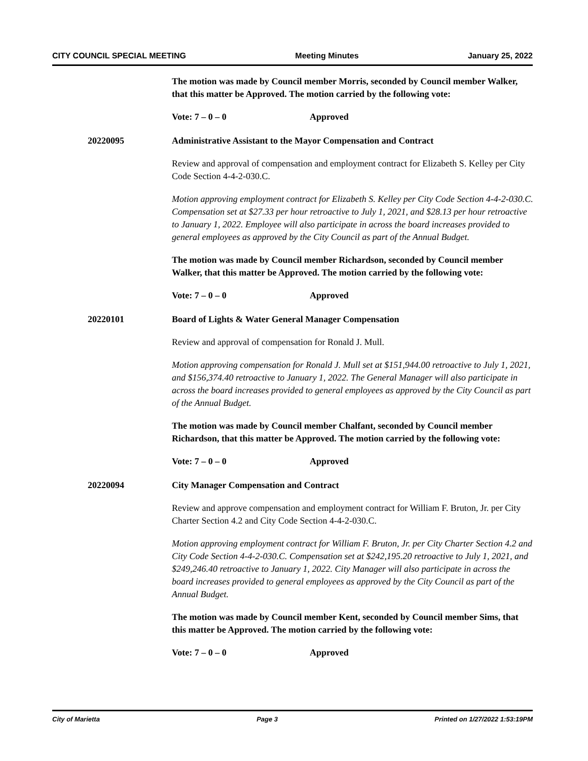CITY COUNCIL SPECIAL MEETING Meeting Minutes January 25, 2022
The motion was made by Council member Morris, seconded by Council member Walker, that this matter be Approved. The motion carried by the following vote:
Vote: 7 – 0 – 0 Approved
20220095 Administrative Assistant to the Mayor Compensation and Contract
Review and approval of compensation and employment contract for Elizabeth S. Kelley per City Code Section 4-4-2-030.C.
Motion approving employment contract for Elizabeth S. Kelley per City Code Section 4-4-2-030.C. Compensation set at $27.33 per hour retroactive to July 1, 2021, and $28.13 per hour retroactive to January 1, 2022. Employee will also participate in across the board increases provided to general employees as approved by the City Council as part of the Annual Budget.
The motion was made by Council member Richardson, seconded by Council member Walker, that this matter be Approved. The motion carried by the following vote:
Vote: 7 – 0 – 0 Approved
20220101 Board of Lights & Water General Manager Compensation
Review and approval of compensation for Ronald J. Mull.
Motion approving compensation for Ronald J. Mull set at $151,944.00 retroactive to July 1, 2021, and $156,374.40 retroactive to January 1, 2022. The General Manager will also participate in across the board increases provided to general employees as approved by the City Council as part of the Annual Budget.
The motion was made by Council member Chalfant, seconded by Council member Richardson, that this matter be Approved. The motion carried by the following vote:
Vote: 7 – 0 – 0 Approved
20220094 City Manager Compensation and Contract
Review and approve compensation and employment contract for William F. Bruton, Jr. per City Charter Section 4.2 and City Code Section 4-4-2-030.C.
Motion approving employment contract for William F. Bruton, Jr. per City Charter Section 4.2 and City Code Section 4-4-2-030.C. Compensation set at $242,195.20 retroactive to July 1, 2021, and $249,246.40 retroactive to January 1, 2022. City Manager will also participate in across the board increases provided to general employees as approved by the City Council as part of the Annual Budget.
The motion was made by Council member Kent, seconded by Council member Sims, that this matter be Approved. The motion carried by the following vote:
Vote: 7 – 0 – 0 Approved
City of Marietta Page 3 Printed on 1/27/2022 1:53:19PM